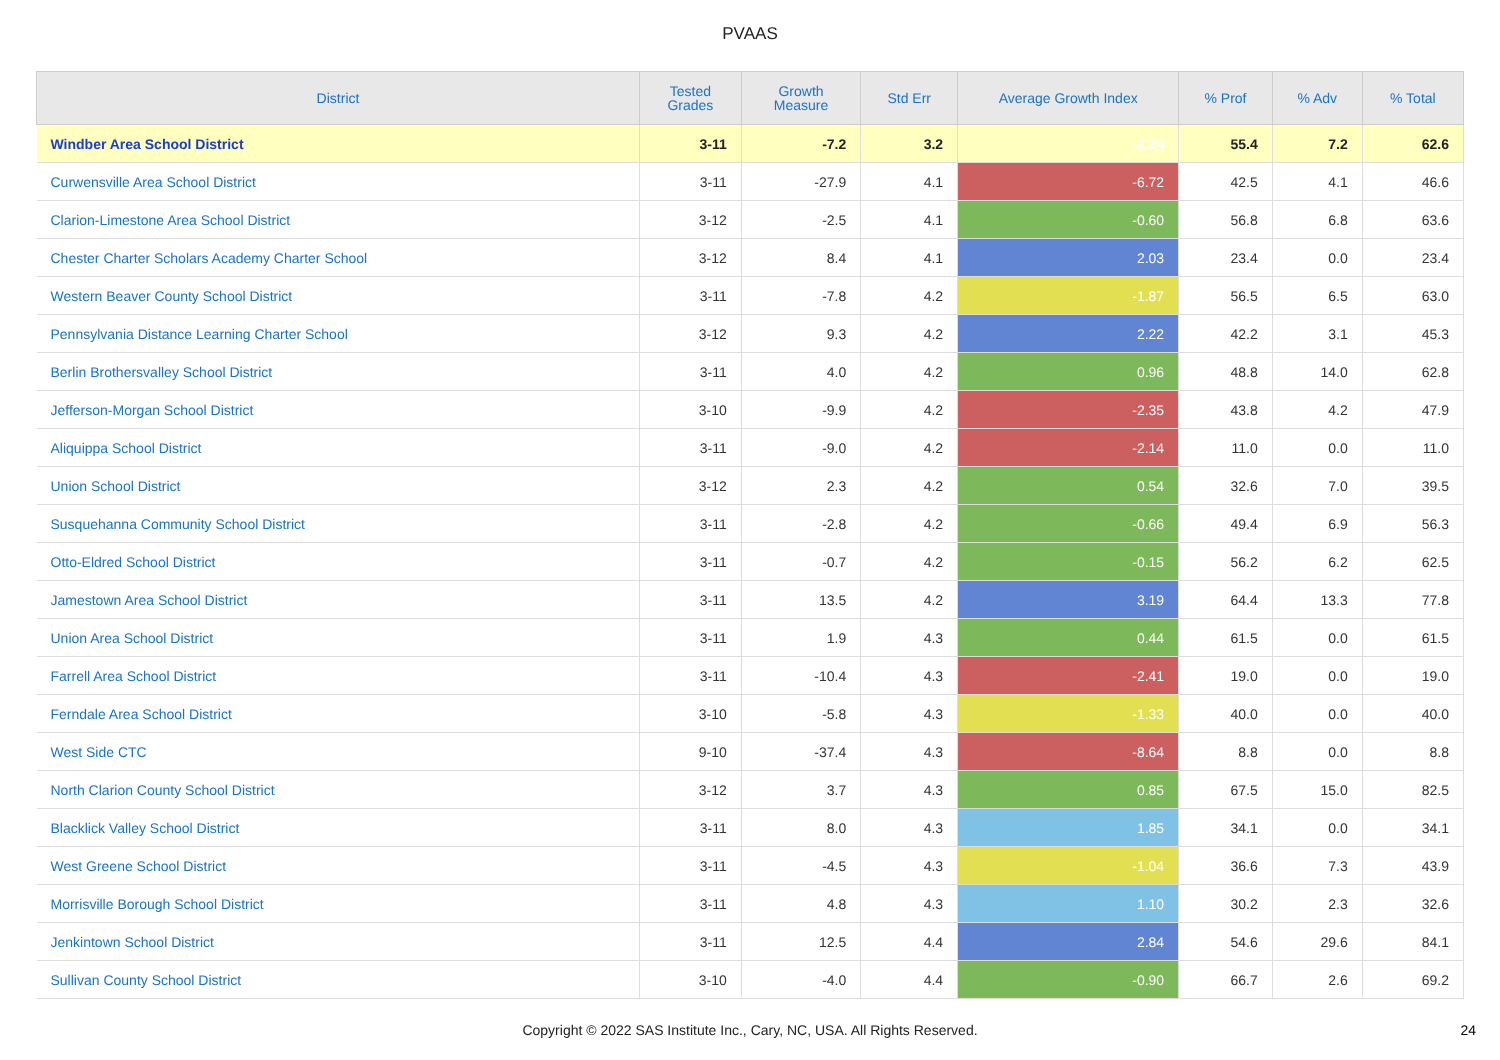PVAAS
| District | Tested Grades | Growth Measure | Std Err | Average Growth Index | % Prof | % Adv | % Total |
| --- | --- | --- | --- | --- | --- | --- | --- |
| Windber Area School District | 3-11 | -7.2 | 3.2 | -2.24 | 55.4 | 7.2 | 62.6 |
| Curwensville Area School District | 3-11 | -27.9 | 4.1 | -6.72 | 42.5 | 4.1 | 46.6 |
| Clarion-Limestone Area School District | 3-12 | -2.5 | 4.1 | -0.60 | 56.8 | 6.8 | 63.6 |
| Chester Charter Scholars Academy Charter School | 3-12 | 8.4 | 4.1 | 2.03 | 23.4 | 0.0 | 23.4 |
| Western Beaver County School District | 3-11 | -7.8 | 4.2 | -1.87 | 56.5 | 6.5 | 63.0 |
| Pennsylvania Distance Learning Charter School | 3-12 | 9.3 | 4.2 | 2.22 | 42.2 | 3.1 | 45.3 |
| Berlin Brothersvalley School District | 3-11 | 4.0 | 4.2 | 0.96 | 48.8 | 14.0 | 62.8 |
| Jefferson-Morgan School District | 3-10 | -9.9 | 4.2 | -2.35 | 43.8 | 4.2 | 47.9 |
| Aliquippa School District | 3-11 | -9.0 | 4.2 | -2.14 | 11.0 | 0.0 | 11.0 |
| Union School District | 3-12 | 2.3 | 4.2 | 0.54 | 32.6 | 7.0 | 39.5 |
| Susquehanna Community School District | 3-11 | -2.8 | 4.2 | -0.66 | 49.4 | 6.9 | 56.3 |
| Otto-Eldred School District | 3-11 | -0.7 | 4.2 | -0.15 | 56.2 | 6.2 | 62.5 |
| Jamestown Area School District | 3-11 | 13.5 | 4.2 | 3.19 | 64.4 | 13.3 | 77.8 |
| Union Area School District | 3-11 | 1.9 | 4.3 | 0.44 | 61.5 | 0.0 | 61.5 |
| Farrell Area School District | 3-11 | -10.4 | 4.3 | -2.41 | 19.0 | 0.0 | 19.0 |
| Ferndale Area School District | 3-10 | -5.8 | 4.3 | -1.33 | 40.0 | 0.0 | 40.0 |
| West Side CTC | 9-10 | -37.4 | 4.3 | -8.64 | 8.8 | 0.0 | 8.8 |
| North Clarion County School District | 3-12 | 3.7 | 4.3 | 0.85 | 67.5 | 15.0 | 82.5 |
| Blacklick Valley School District | 3-11 | 8.0 | 4.3 | 1.85 | 34.1 | 0.0 | 34.1 |
| West Greene School District | 3-11 | -4.5 | 4.3 | -1.04 | 36.6 | 7.3 | 43.9 |
| Morrisville Borough School District | 3-11 | 4.8 | 4.3 | 1.10 | 30.2 | 2.3 | 32.6 |
| Jenkintown School District | 3-11 | 12.5 | 4.4 | 2.84 | 54.6 | 29.6 | 84.1 |
| Sullivan County School District | 3-10 | -4.0 | 4.4 | -0.90 | 66.7 | 2.6 | 69.2 |
Copyright © 2022 SAS Institute Inc., Cary, NC, USA. All Rights Reserved.
24